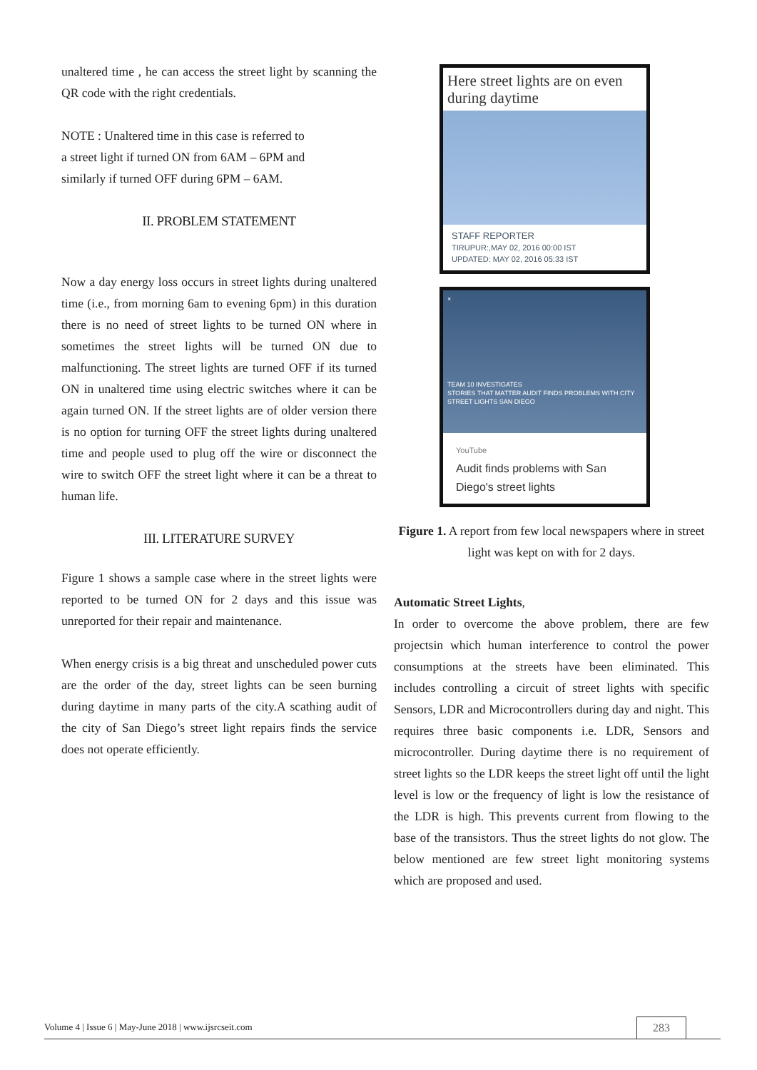unaltered time , he can access the street light by scanning the QR code with the right credentials.
NOTE : Unaltered time in this case is referred to
a street light if turned ON from 6AM – 6PM and
similarly if turned OFF during 6PM – 6AM.
II. PROBLEM STATEMENT
Now a day energy loss occurs in street lights during unaltered time (i.e., from morning 6am to evening 6pm) in this duration there is no need of street lights to be turned ON where in sometimes the street lights will be turned ON due to malfunctioning. The street lights are turned OFF if its turned ON in unaltered time using electric switches where it can be again turned ON. If the street lights are of older version there is no option for turning OFF the street lights during unaltered time and people used to plug off the wire or disconnect the wire to switch OFF the street light where it can be a threat to human life.
III. LITERATURE SURVEY
Figure 1 shows a sample case where in the street lights were reported to be turned ON for 2 days and this issue was unreported for their repair and maintenance.
When energy crisis is a big threat and unscheduled power cuts are the order of the day, street lights can be seen burning during daytime in many parts of the city.A scathing audit of the city of San Diego’s street light repairs finds the service does not operate efficiently.
Here street lights are on even during daytime
STAFF REPORTER
TIRUPUR:,MAY 02, 2016 00:00 IST
UPDATED: MAY 02, 2016 05:33 IST
×
TEAM 10 INVESTIGATES
STORIES THAT MATTER AUDIT FINDS PROBLEMS WITH CITY STREET LIGHTS SAN DIEGO
YouTube
Audit finds problems with San Diego's street lights
Figure 1. A report from few local newspapers where in street light was kept on with for 2 days.
Automatic Street Lights,
In order to overcome the above problem, there are few projectsin which human interference to control the power consumptions at the streets have been eliminated. This includes controlling a circuit of street lights with specific Sensors, LDR and Microcontrollers during day and night. This requires three basic components i.e. LDR, Sensors and microcontroller. During daytime there is no requirement of street lights so the LDR keeps the street light off until the light level is low or the frequency of light is low the resistance of the LDR is high. This prevents current from flowing to the base of the transistors. Thus the street lights do not glow. The below mentioned are few street light monitoring systems which are proposed and used.
Volume 4 | Issue 6 | May-June 2018 | www.ijsrcseit.com 283